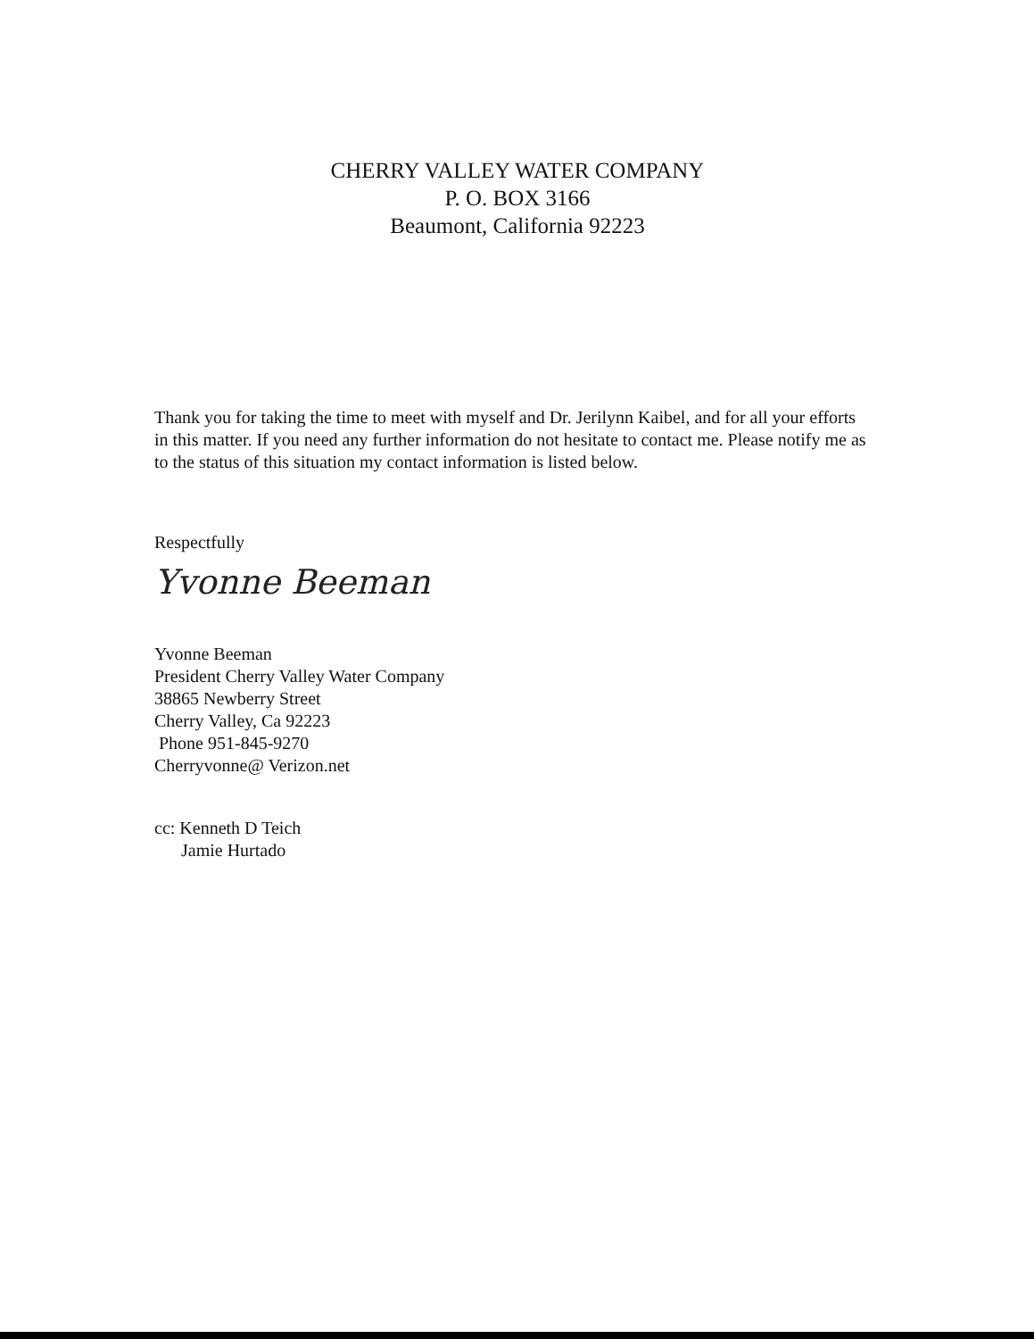CHERRY VALLEY WATER COMPANY
P. O. BOX 3166
Beaumont, California 92223
Thank you for taking the time to meet with myself and Dr. Jerilynn Kaibel, and for all your efforts in this matter. If you need any further information do not hesitate to contact me. Please notify me as to the status of this situation my contact information is listed below.
Respectfully
Yvonne Beeman
Yvonne Beeman
President Cherry Valley Water Company
38865 Newberry Street
Cherry Valley, Ca 92223
Phone 951-845-9270
Cherryvonne@ Verizon.net
cc: Kenneth D Teich
Jamie Hurtado